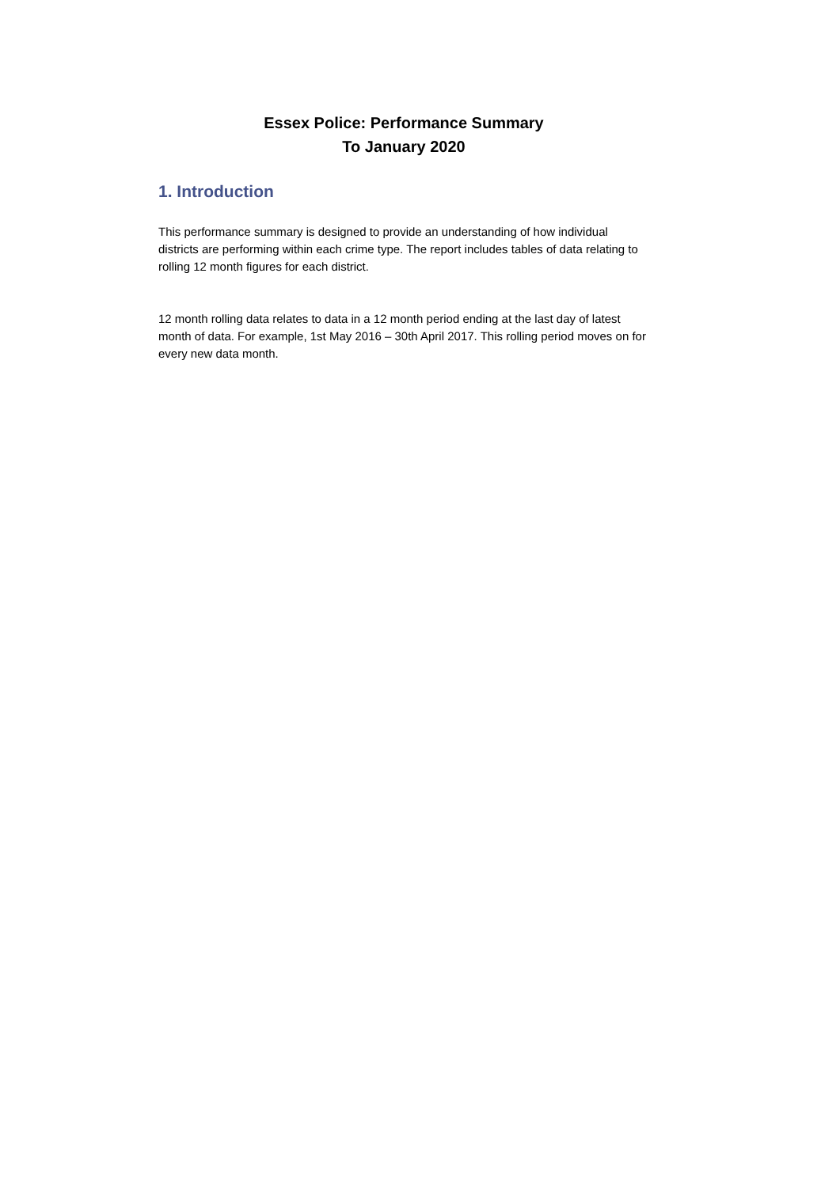Essex Police: Performance Summary
To January 2020
1. Introduction
This performance summary is designed to provide an understanding of how individual districts are performing within each crime type. The report includes tables of data relating to rolling 12 month figures for each district.
12 month rolling data relates to data in a 12 month period ending at the last day of latest month of data. For example, 1st May 2016 – 30th April 2017. This rolling period moves on for every new data month.